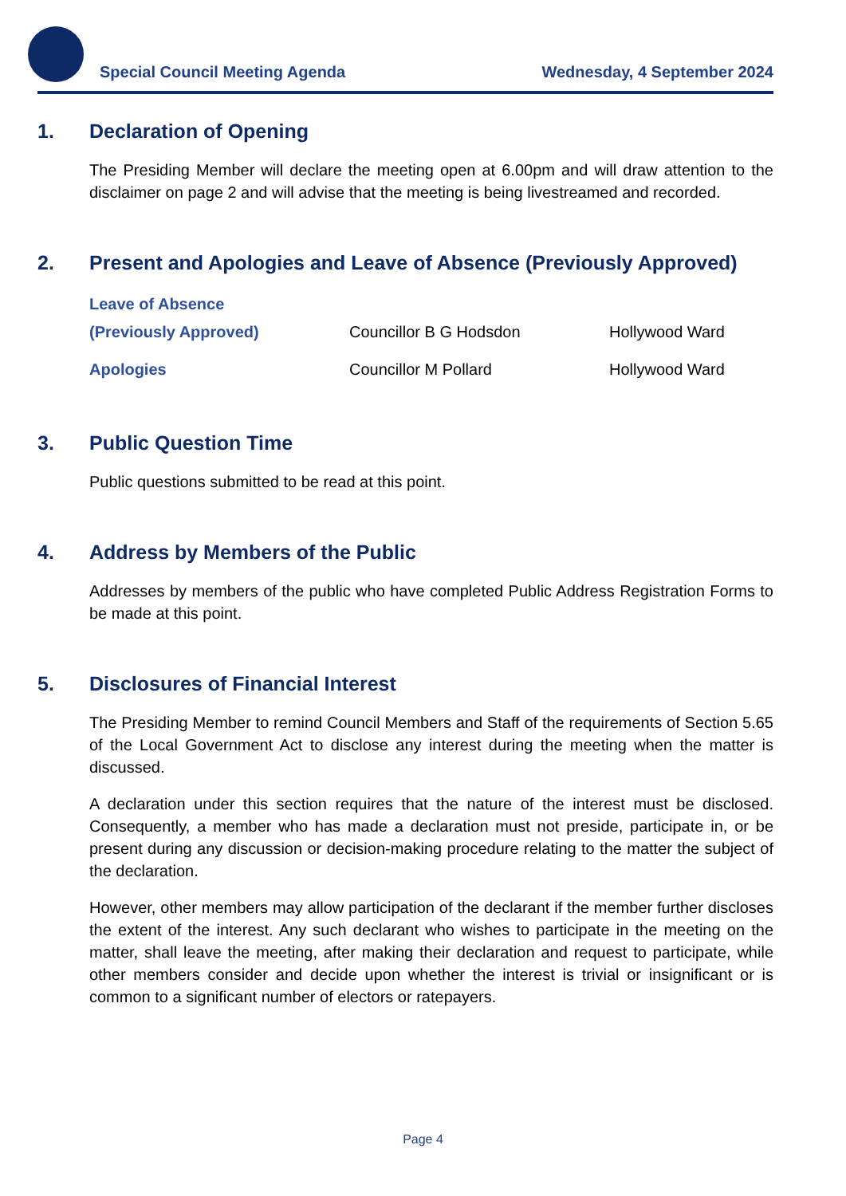Special Council Meeting Agenda
Wednesday, 4 September 2024
1. Declaration of Opening
The Presiding Member will declare the meeting open at 6.00pm and will draw attention to the disclaimer on page 2 and will advise that the meeting is being livestreamed and recorded.
2. Present and Apologies and Leave of Absence (Previously Approved)
| Leave of Absence | | |
| (Previously Approved) | Councillor B G Hodsdon | Hollywood Ward |
| Apologies | Councillor M Pollard | Hollywood Ward |
3. Public Question Time
Public questions submitted to be read at this point.
4. Address by Members of the Public
Addresses by members of the public who have completed Public Address Registration Forms to be made at this point.
5. Disclosures of Financial Interest
The Presiding Member to remind Council Members and Staff of the requirements of Section 5.65 of the Local Government Act to disclose any interest during the meeting when the matter is discussed.
A declaration under this section requires that the nature of the interest must be disclosed. Consequently, a member who has made a declaration must not preside, participate in, or be present during any discussion or decision-making procedure relating to the matter the subject of the declaration.
However, other members may allow participation of the declarant if the member further discloses the extent of the interest. Any such declarant who wishes to participate in the meeting on the matter, shall leave the meeting, after making their declaration and request to participate, while other members consider and decide upon whether the interest is trivial or insignificant or is common to a significant number of electors or ratepayers.
Page 4